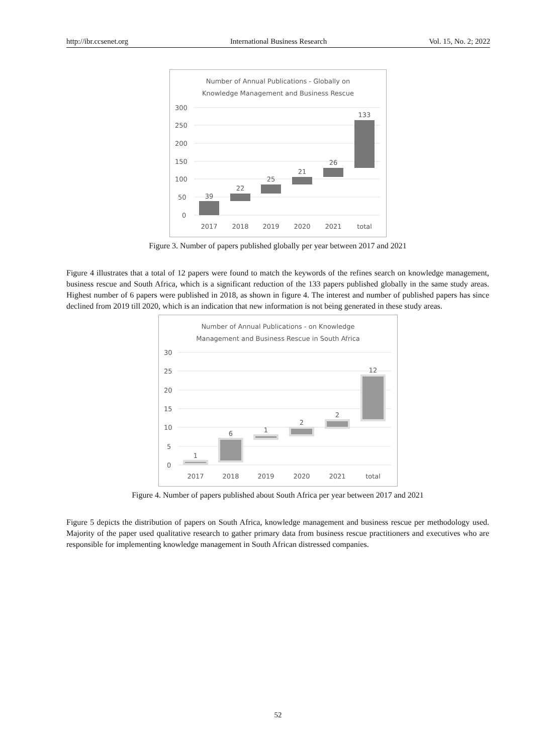http://ibr.ccsenet.org International Business Research Vol. 15, No. 2; 2022
Number of Annual Publications - Globally on
Knowledge Management and Business Rescue
300
250
200
150
100
50
0
39
22
25
21
26
133
2017
2018
2019
2020
2021
total
Figure 3. Number of papers published globally per year between 2017 and 2021
Figure 4 illustrates that a total of 12 papers were found to match the keywords of the refines search on knowledge management, business rescue and South Africa, which is a significant reduction of the 133 papers published globally in the same study areas. Highest number of 6 papers were published in 2018, as shown in figure 4. The interest and number of published papers has since declined from 2019 till 2020, which is an indication that new information is not being generated in these study areas.
Number of Annual Publications - on Knowledge
Management and Business Rescue in South Africa
30
25
20
15
10
5
0
1
6
1
2
2
12
2017
2018
2019
2020
2021
total
Figure 4. Number of papers published about South Africa per year between 2017 and 2021
Figure 5 depicts the distribution of papers on South Africa, knowledge management and business rescue per methodology used. Majority of the paper used qualitative research to gather primary data from business rescue practitioners and executives who are responsible for implementing knowledge management in South African distressed companies.
52